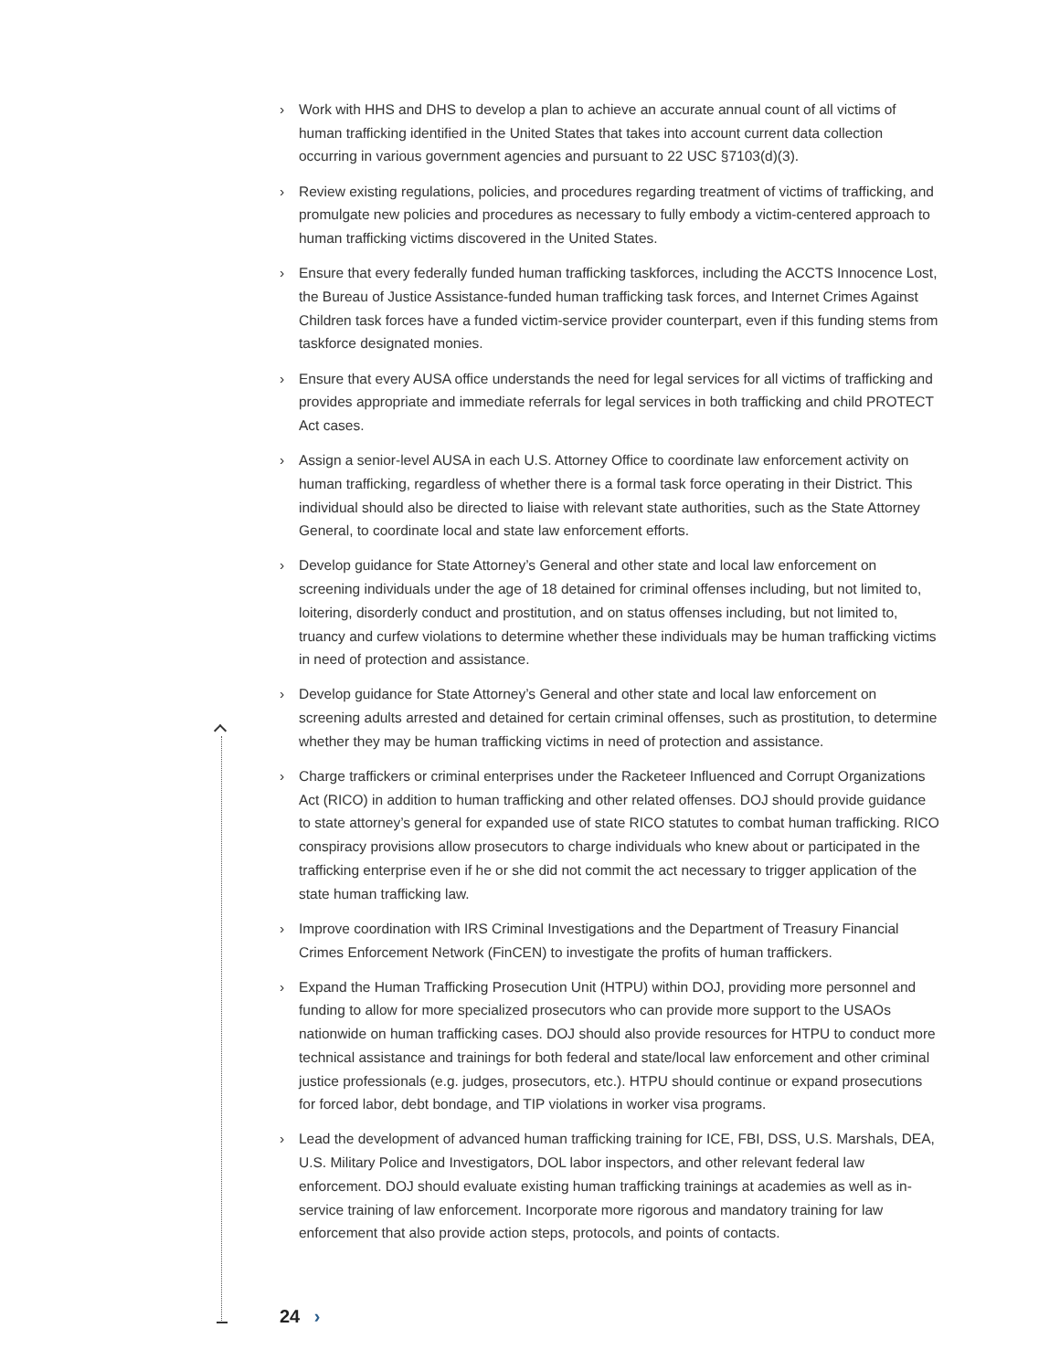› Work with HHS and DHS to develop a plan to achieve an accurate annual count of all victims of human trafficking identified in the United States that takes into account current data collection occurring in various government agencies and pursuant to 22 USC §7103(d)(3).
› Review existing regulations, policies, and procedures regarding treatment of victims of trafficking, and promulgate new policies and procedures as necessary to fully embody a victim-centered approach to human trafficking victims discovered in the United States.
› Ensure that every federally funded human trafficking taskforces, including the ACCTS Innocence Lost, the Bureau of Justice Assistance-funded human trafficking task forces, and Internet Crimes Against Children task forces have a funded victim-service provider counterpart, even if this funding stems from taskforce designated monies.
› Ensure that every AUSA office understands the need for legal services for all victims of trafficking and provides appropriate and immediate referrals for legal services in both trafficking and child PROTECT Act cases.
› Assign a senior-level AUSA in each U.S. Attorney Office to coordinate law enforcement activity on human trafficking, regardless of whether there is a formal task force operating in their District. This individual should also be directed to liaise with relevant state authorities, such as the State Attorney General, to coordinate local and state law enforcement efforts.
› Develop guidance for State Attorney’s General and other state and local law enforcement on screening individuals under the age of 18 detained for criminal offenses including, but not limited to, loitering, disorderly conduct and prostitution, and on status offenses including, but not limited to, truancy and curfew violations to determine whether these individuals may be human trafficking victims in need of protection and assistance.
› Develop guidance for State Attorney’s General and other state and local law enforcement on screening adults arrested and detained for certain criminal offenses, such as prostitution, to determine whether they may be human trafficking victims in need of protection and assistance.
› Charge traffickers or criminal enterprises under the Racketeer Influenced and Corrupt Organizations Act (RICO) in addition to human trafficking and other related offenses. DOJ should provide guidance to state attorney’s general for expanded use of state RICO statutes to combat human trafficking. RICO conspiracy provisions allow prosecutors to charge individuals who knew about or participated in the trafficking enterprise even if he or she did not commit the act necessary to trigger application of the state human trafficking law.
› Improve coordination with IRS Criminal Investigations and the Department of Treasury Financial Crimes Enforcement Network (FinCEN) to investigate the profits of human traffickers.
› Expand the Human Trafficking Prosecution Unit (HTPU) within DOJ, providing more personnel and funding to allow for more specialized prosecutors who can provide more support to the USAOs nationwide on human trafficking cases. DOJ should also provide resources for HTPU to conduct more technical assistance and trainings for both federal and state/local law enforcement and other criminal justice professionals (e.g. judges, prosecutors, etc.). HTPU should continue or expand prosecutions for forced labor, debt bondage, and TIP violations in worker visa programs.
› Lead the development of advanced human trafficking training for ICE, FBI, DSS, U.S. Marshals, DEA, U.S. Military Police and Investigators, DOL labor inspectors, and other relevant federal law enforcement. DOJ should evaluate existing human trafficking trainings at academies as well as in-service training of law enforcement. Incorporate more rigorous and mandatory training for law enforcement that also provide action steps, protocols, and points of contacts.
24 ›